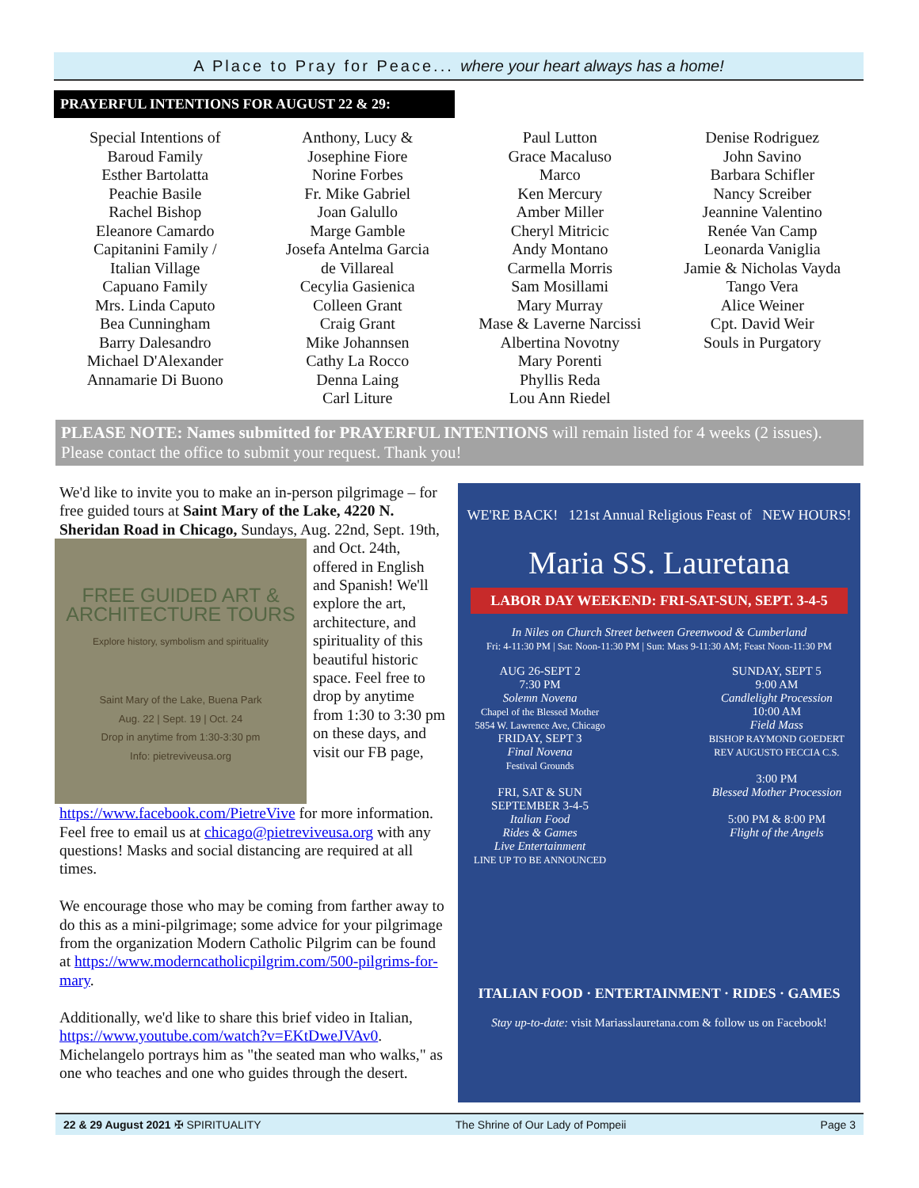A Place to Pray for Peace... where your heart always has a home!
PRAYERFUL INTENTIONS FOR AUGUST 22 & 29:
Special Intentions of
Baroud Family
Esther Bartolatta
Peachie Basile
Rachel Bishop
Eleanore Camardo
Capitanini Family /
Italian Village
Capuano Family
Mrs. Linda Caputo
Bea Cunningham
Barry Dalesandro
Michael D'Alexander
Annamarie Di Buono
Anthony, Lucy &
Josephine Fiore
Norine Forbes
Fr. Mike Gabriel
Joan Galullo
Marge Gamble
Josefa Antelma Garcia
de Villareal
Cecylia Gasienica
Colleen Grant
Craig Grant
Mike Johannsen
Cathy La Rocco
Denna Laing
Carl Liture
Paul Lutton
Grace Macaluso
Marco
Ken Mercury
Amber Miller
Cheryl Mitricic
Andy Montano
Carmella Morris
Sam Mosillami
Mary Murray
Mase & Laverne Narcissi
Albertina Novotny
Mary Porenti
Phyllis Reda
Lou Ann Riedel
Denise Rodriguez
John Savino
Barbara Schifler
Nancy Screiber
Jeannine Valentino
Renée Van Camp
Leonarda Vaniglia
Jamie & Nicholas Vayda
Tango Vera
Alice Weiner
Cpt. David Weir
Souls in Purgatory
PLEASE NOTE: Names submitted for PRAYERFUL INTENTIONS will remain listed for 4 weeks (2 issues). Please contact the office to submit your request. Thank you!
We'd like to invite you to make an in-person pilgrimage – for free guided tours at Saint Mary of the Lake, 4220 N. Sheridan Road in Chicago, Sundays, Aug. 22nd, Sept.
FREE GUIDED ART &
ARCHITECTURE TOURS
Explore history, symbolism and spirituality
Saint Mary of the Lake, Buena Park
Aug. 22 | Sept. 19 | Oct. 24
Drop in anytime from 1:30-3:30 pm
Info: pietreviveusa.org
19th, and Oct. 24th, offered in English and Spanish! We'll explore the art, architecture, and spirituality of this beautiful historic space. Feel free to drop by anytime from 1:30 to 3:30 pm on these days, and visit our FB page, https://www.facebook.com/PietreVive for more information. Feel free to email us at chicago@pietreviveusa.org with any questions! Masks and social distancing are required at all times.
We encourage those who may be coming from farther away to do this as a mini-pilgrimage; some advice for your pilgrimage from the organization Modern Catholic Pilgrim can be found at https://www.moderncatholicpilgrim.com/500-pilgrims-for-mary.
Additionally, we'd like to share this brief video in Italian, https://www.youtube.com/watch?v=EKtDweJVAv0. Michelangelo portrays him as "the seated man who walks," as one who teaches and one who guides through the desert.
WE'RE BACK! 121st Annual Religious Feast of NEW HOURS!
Maria SS. Lauretana
LABOR DAY WEEKEND: FRI-SAT-SUN, SEPT. 3-4-5
In Niles on Church Street between Greenwood & Cumberland
Fri: 4-11:30 PM | Sat: Noon-11:30 PM | Sun: Mass 9-11:30 AM; Feast Noon-11:30 PM
AUG 26-SEPT 2
7:30 PM
Solemn Novena
Chapel of the Blessed Mother
5854 W. Lawrence Ave, Chicago
FRIDAY, SEPT 3
Final Novena
Festival Grounds
FRI, SAT & SUN
SEPTEMBER 3-4-5
Italian Food
Rides & Games
Live Entertainment
LINE UP TO BE ANNOUNCED
SUNDAY, SEPT 5
9:00 AM
Candlelight Procession
10:00 AM
Field Mass
BISHOP RAYMOND GOEDERT
REV AUGUSTO FECCIA C.S.
3:00 PM
Blessed Mother Procession
5:00 PM & 8:00 PM
Flight of the Angels
ITALIAN FOOD · ENTERTAINMENT · RIDES · GAMES
Stay up-to-date: visit Mariasslauretana.com & follow us on Facebook!
22 & 29 August 2021 ✠ SPIRITUALITY The Shrine of Our Lady of Pompeii Page 3